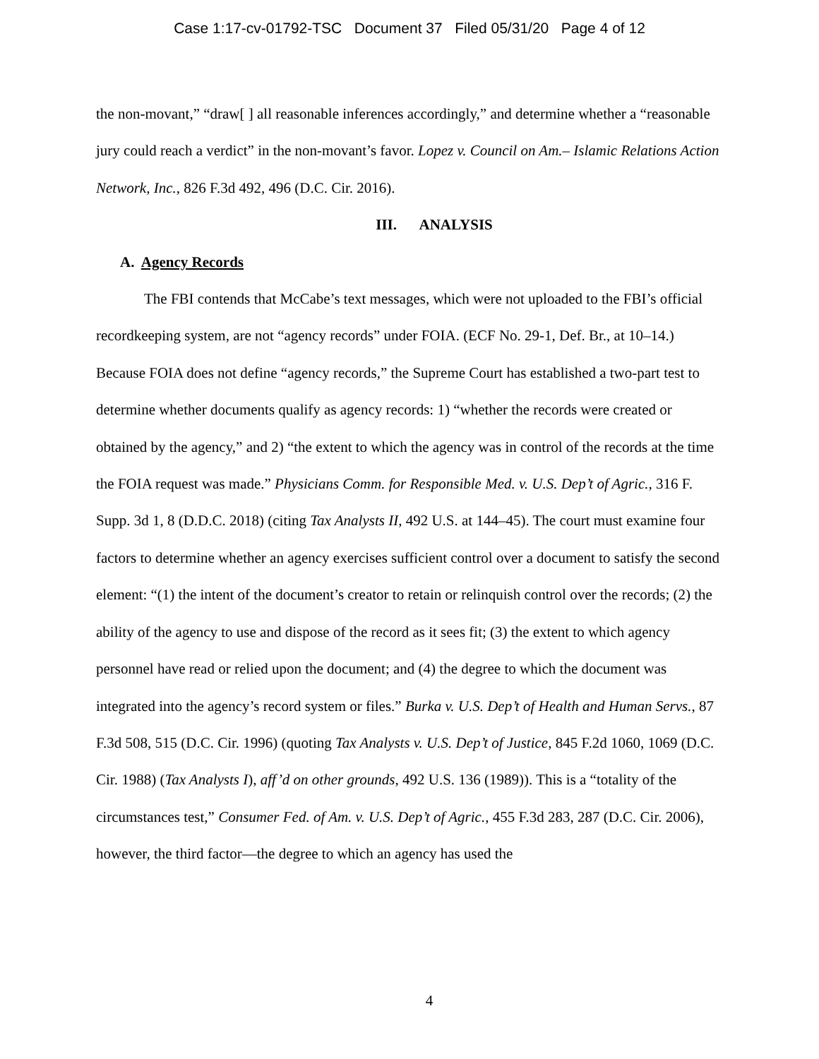Case 1:17-cv-01792-TSC Document 37 Filed 05/31/20 Page 4 of 12
the non-movant,” “draw[ ] all reasonable inferences accordingly,” and determine whether a “reasonable jury could reach a verdict” in the non-movant’s favor. Lopez v. Council on Am.– Islamic Relations Action Network, Inc., 826 F.3d 492, 496 (D.C. Cir. 2016).
III. ANALYSIS
A. Agency Records
The FBI contends that McCabe’s text messages, which were not uploaded to the FBI’s official recordkeeping system, are not “agency records” under FOIA. (ECF No. 29-1, Def. Br., at 10–14.) Because FOIA does not define “agency records,” the Supreme Court has established a two-part test to determine whether documents qualify as agency records: 1) “whether the records were created or obtained by the agency,” and 2) “the extent to which the agency was in control of the records at the time the FOIA request was made.” Physicians Comm. for Responsible Med. v. U.S. Dep’t of Agric., 316 F. Supp. 3d 1, 8 (D.D.C. 2018) (citing Tax Analysts II, 492 U.S. at 144–45). The court must examine four factors to determine whether an agency exercises sufficient control over a document to satisfy the second element: “(1) the intent of the document’s creator to retain or relinquish control over the records; (2) the ability of the agency to use and dispose of the record as it sees fit; (3) the extent to which agency personnel have read or relied upon the document; and (4) the degree to which the document was integrated into the agency’s record system or files.” Burka v. U.S. Dep’t of Health and Human Servs., 87 F.3d 508, 515 (D.C. Cir. 1996) (quoting Tax Analysts v. U.S. Dep’t of Justice, 845 F.2d 1060, 1069 (D.C. Cir. 1988) (Tax Analysts I), aff’d on other grounds, 492 U.S. 136 (1989)). This is a “totality of the circumstances test,” Consumer Fed. of Am. v. U.S. Dep’t of Agric., 455 F.3d 283, 287 (D.C. Cir. 2006), however, the third factor—the degree to which an agency has used the
4